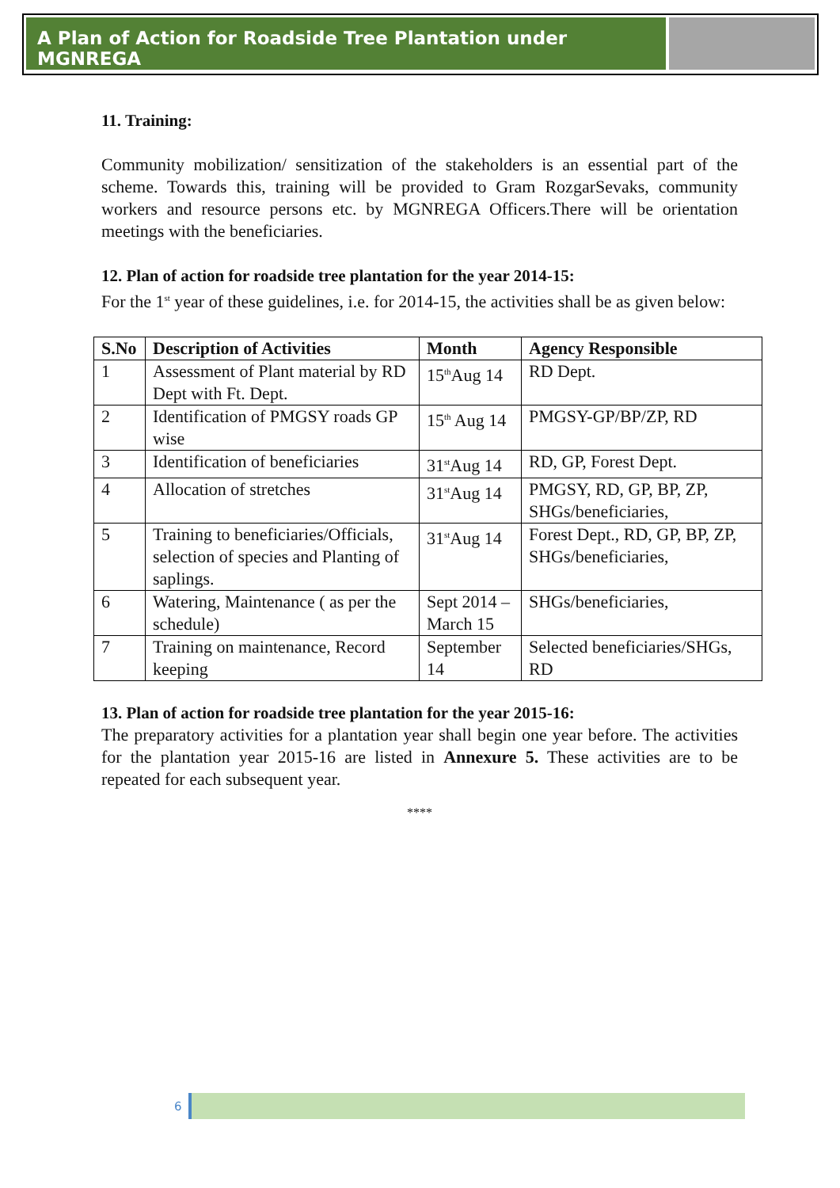A Plan of Action for Roadside Tree Plantation under MGNREGA
11. Training:
Community mobilization/ sensitization of the stakeholders is an essential part of the scheme. Towards this, training will be provided to Gram RozgarSevaks, community workers and resource persons etc. by MGNREGA Officers.There will be orientation meetings with the beneficiaries.
12. Plan of action for roadside tree plantation for the year 2014-15:
For the 1<sup>st</sup> year of these guidelines, i.e. for 2014-15, the activities shall be as given below:
| S.No | Description of Activities | Month | Agency Responsible |
| --- | --- | --- | --- |
| 1 | Assessment of Plant material by RD Dept with Ft. Dept. | 15<sup>th</sup>Aug 14 | RD Dept. |
| 2 | Identification of PMGSY roads GP wise | 15<sup>th</sup> Aug 14 | PMGSY-GP/BP/ZP, RD |
| 3 | Identification of beneficiaries | 31<sup>st</sup>Aug 14 | RD, GP, Forest Dept. |
| 4 | Allocation of stretches | 31<sup>st</sup>Aug 14 | PMGSY, RD, GP, BP, ZP, SHGs/beneficiaries, |
| 5 | Training to beneficiaries/Officials, selection of species and Planting of saplings. | 31<sup>st</sup>Aug 14 | Forest Dept., RD, GP, BP, ZP, SHGs/beneficiaries, |
| 6 | Watering, Maintenance ( as per the schedule) | Sept 2014 – March 15 | SHGs/beneficiaries, |
| 7 | Training on maintenance, Record keeping | September 14 | Selected beneficiaries/SHGs, RD |
13. Plan of action for roadside tree plantation for the year 2015-16:
The preparatory activities for a plantation year shall begin one year before. The activities for the plantation year 2015-16 are listed in Annexure 5. These activities are to be repeated for each subsequent year.
****
6